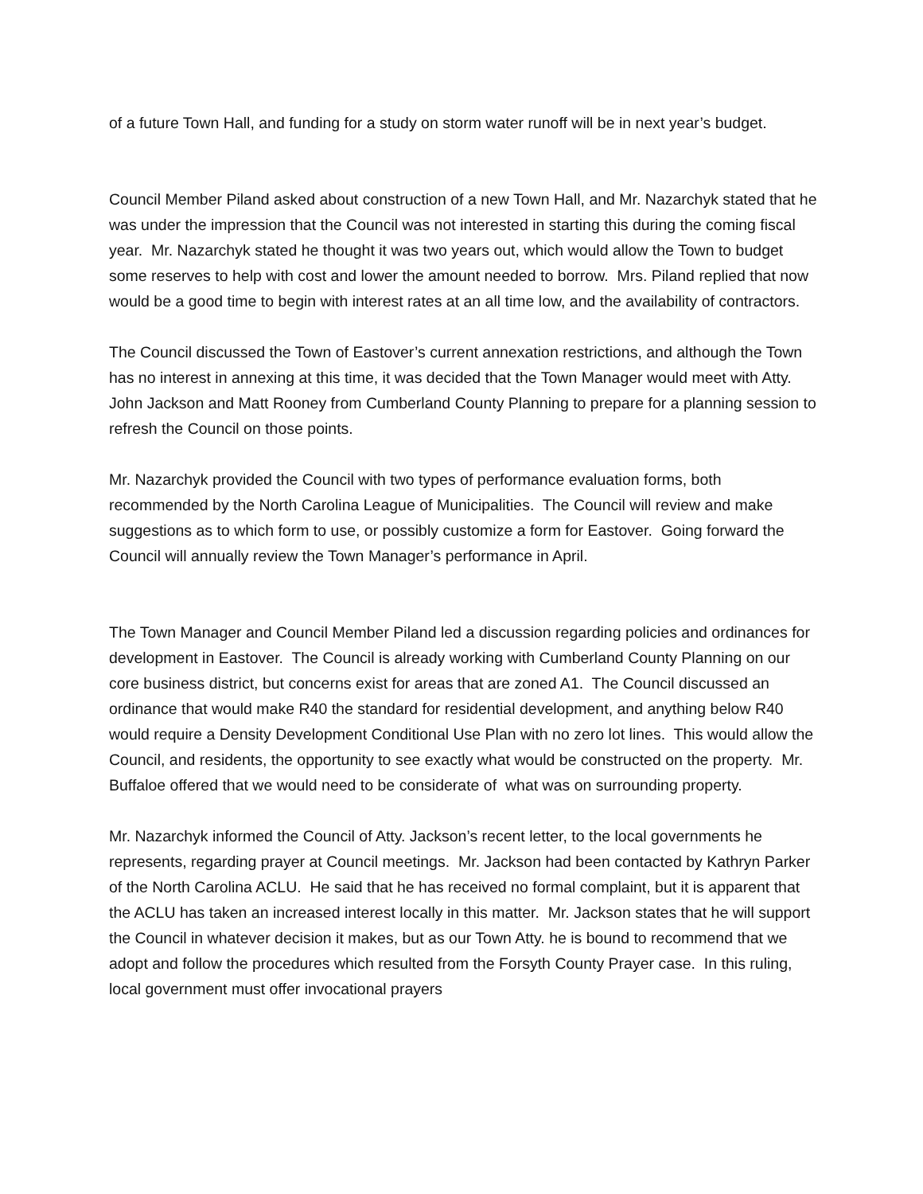of a future Town Hall, and funding for a study on storm water runoff will be in next year’s budget.
Council Member Piland asked about construction of a new Town Hall, and Mr. Nazarchyk stated that he was under the impression that the Council was not interested in starting this during the coming fiscal year. Mr. Nazarchyk stated he thought it was two years out, which would allow the Town to budget some reserves to help with cost and lower the amount needed to borrow. Mrs. Piland replied that now would be a good time to begin with interest rates at an all time low, and the availability of contractors.
The Council discussed the Town of Eastover’s current annexation restrictions, and although the Town has no interest in annexing at this time, it was decided that the Town Manager would meet with Atty. John Jackson and Matt Rooney from Cumberland County Planning to prepare for a planning session to refresh the Council on those points.
Mr. Nazarchyk provided the Council with two types of performance evaluation forms, both recommended by the North Carolina League of Municipalities. The Council will review and make suggestions as to which form to use, or possibly customize a form for Eastover. Going forward the Council will annually review the Town Manager’s performance in April.
The Town Manager and Council Member Piland led a discussion regarding policies and ordinances for development in Eastover. The Council is already working with Cumberland County Planning on our core business district, but concerns exist for areas that are zoned A1. The Council discussed an ordinance that would make R40 the standard for residential development, and anything below R40 would require a Density Development Conditional Use Plan with no zero lot lines. This would allow the Council, and residents, the opportunity to see exactly what would be constructed on the property. Mr. Buffaloe offered that we would need to be considerate of what was on surrounding property.
Mr. Nazarchyk informed the Council of Atty. Jackson’s recent letter, to the local governments he represents, regarding prayer at Council meetings. Mr. Jackson had been contacted by Kathryn Parker of the North Carolina ACLU. He said that he has received no formal complaint, but it is apparent that the ACLU has taken an increased interest locally in this matter. Mr. Jackson states that he will support the Council in whatever decision it makes, but as our Town Atty. he is bound to recommend that we adopt and follow the procedures which resulted from the Forsyth County Prayer case. In this ruling, local government must offer invocational prayers